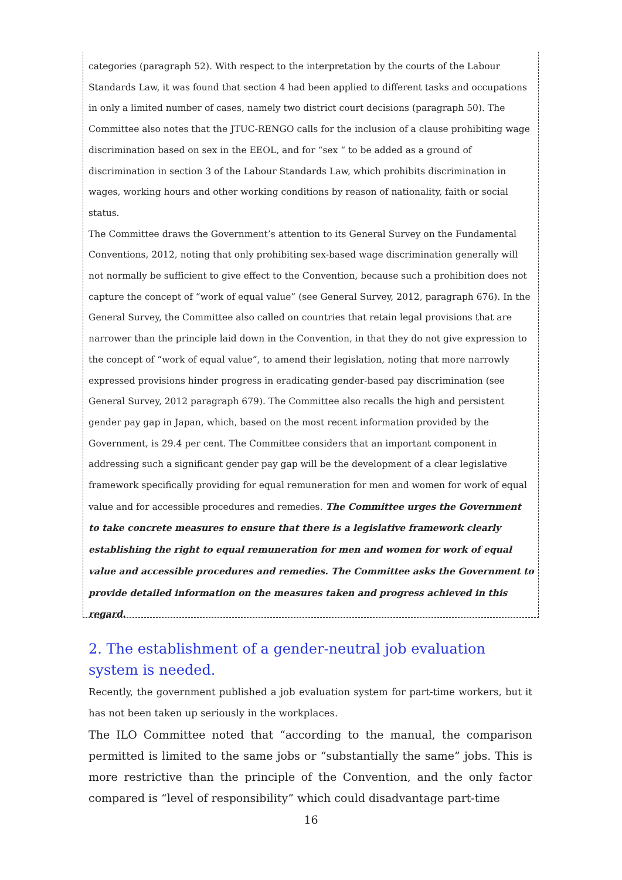categories (paragraph 52). With respect to the interpretation by the courts of the Labour Standards Law, it was found that section 4 had been applied to different tasks and occupations in only a limited number of cases, namely two district court decisions (paragraph 50). The Committee also notes that the JTUC-RENGO calls for the inclusion of a clause prohibiting wage discrimination based on sex in the EEOL, and for “sex “ to be added as a ground of discrimination in section 3 of the Labour Standards Law, which prohibits discrimination in wages, working hours and other working conditions by reason of nationality, faith or social status.
The Committee draws the Government’s attention to its General Survey on the Fundamental Conventions, 2012, noting that only prohibiting sex-based wage discrimination generally will not normally be sufficient to give effect to the Convention, because such a prohibition does not capture the concept of “work of equal value” (see General Survey, 2012, paragraph 676). In the General Survey, the Committee also called on countries that retain legal provisions that are narrower than the principle laid down in the Convention, in that they do not give expression to the concept of “work of equal value”, to amend their legislation, noting that more narrowly expressed provisions hinder progress in eradicating gender-based pay discrimination (see General Survey, 2012 paragraph 679). The Committee also recalls the high and persistent gender pay gap in Japan, which, based on the most recent information provided by the Government, is 29.4 per cent. The Committee considers that an important component in addressing such a significant gender pay gap will be the development of a clear legislative framework specifically providing for equal remuneration for men and women for work of equal value and for accessible procedures and remedies. The Committee urges the Government to take concrete measures to ensure that there is a legislative framework clearly establishing the right to equal remuneration for men and women for work of equal value and accessible procedures and remedies. The Committee asks the Government to provide detailed information on the measures taken and progress achieved in this regard.
2. The establishment of a gender-neutral job evaluation system is needed.
Recently, the government published a job evaluation system for part-time workers, but it has not been taken up seriously in the workplaces.
The ILO Committee noted that “according to the manual, the comparison permitted is limited to the same jobs or “substantially the same” jobs. This is more restrictive than the principle of the Convention, and the only factor compared is “level of responsibility” which could disadvantage part-time
16